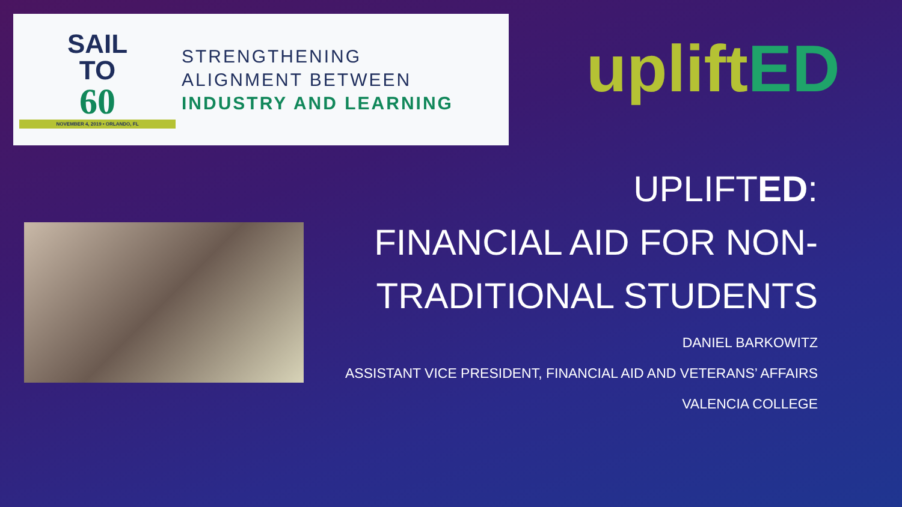SAIL
TO
60
NOVEMBER 4, 2019 • ORLANDO, FL
STRENGTHENING
ALIGNMENT BETWEEN
INDUSTRY AND LEARNING
upliftED
UPLIFTED:
FINANCIAL AID FOR NON-TRADITIONAL STUDENTS
DANIEL BARKOWITZ
ASSISTANT VICE PRESIDENT, FINANCIAL AID AND VETERANS’ AFFAIRS
VALENCIA COLLEGE